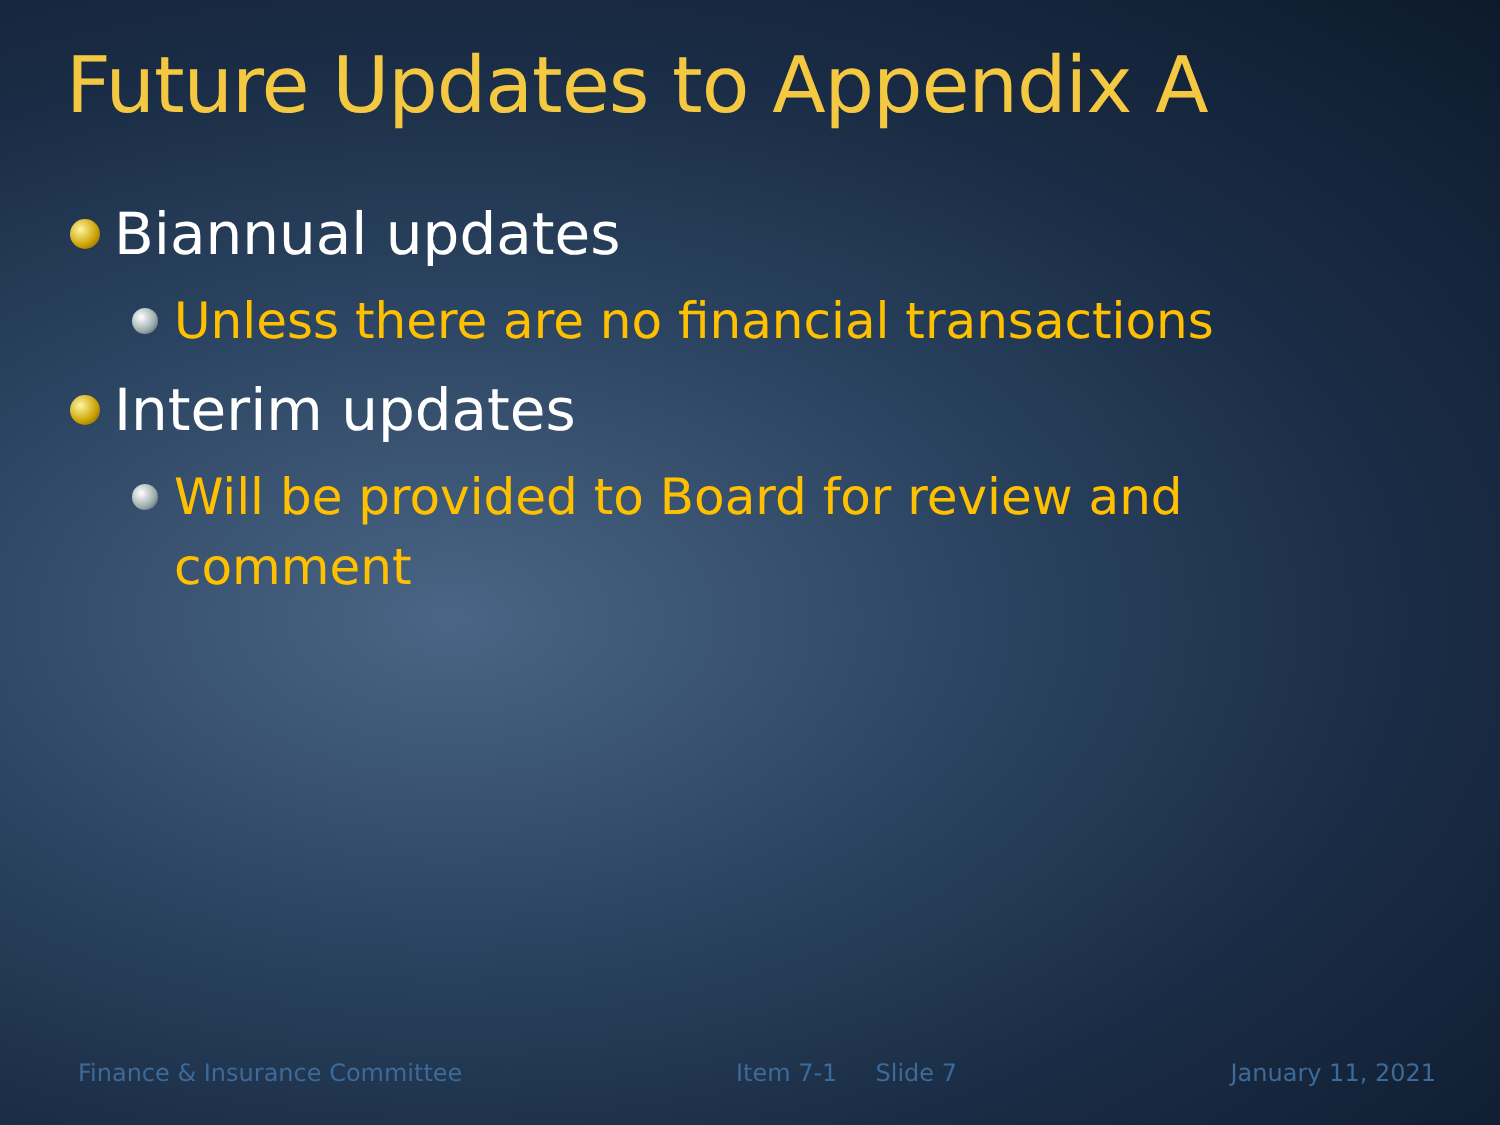Future Updates to Appendix A
Biannual updates
Unless there are no financial transactions
Interim updates
Will be provided to Board for review and comment
Finance & Insurance Committee Item 7-1 Slide 7 January 11, 2021